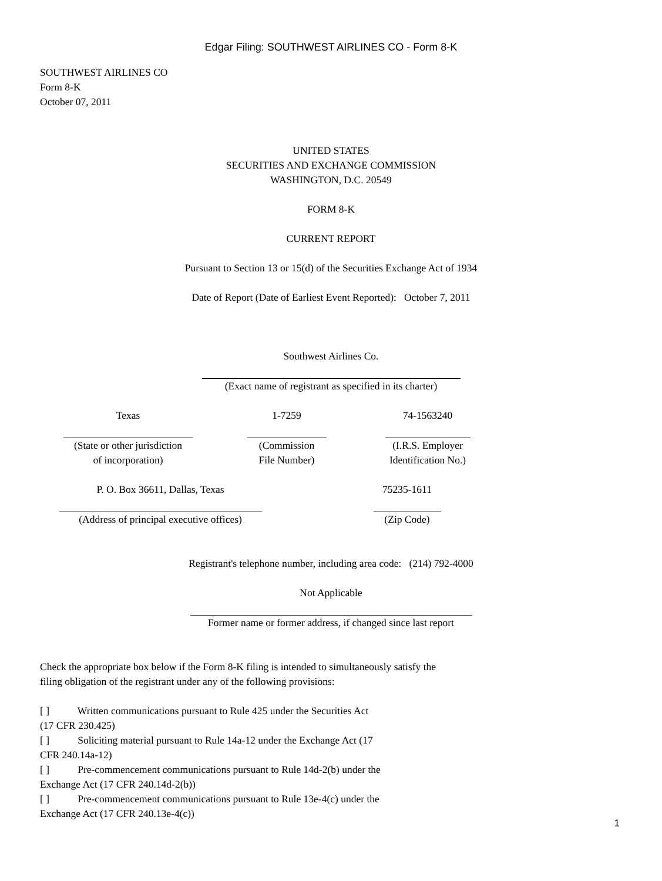Edgar Filing: SOUTHWEST AIRLINES CO - Form 8-K
SOUTHWEST AIRLINES CO
Form 8-K
October 07, 2011
UNITED STATES
SECURITIES AND EXCHANGE COMMISSION
WASHINGTON, D.C. 20549
FORM 8-K
CURRENT REPORT
Pursuant to Section 13 or 15(d) of the Securities Exchange Act of 1934
Date of Report (Date of Earliest Event Reported): October 7, 2011
Southwest Airlines Co.
(Exact name of registrant as specified in its charter)
Texas
(State or other jurisdiction
of incorporation)
1-7259
(Commission
File Number)
74-1563240
(I.R.S. Employer
Identification No.)
P. O. Box 36611, Dallas, Texas
(Address of principal executive offices)
75235-1611
(Zip Code)
Registrant's telephone number, including area code: (214) 792-4000
Not Applicable
Former name or former address, if changed since last report
Check the appropriate box below if the Form 8-K filing is intended to simultaneously satisfy the
filing obligation of the registrant under any of the following provisions:
[ ] Written communications pursuant to Rule 425 under the Securities Act
(17 CFR 230.425)
[ ] Soliciting material pursuant to Rule 14a-12 under the Exchange Act (17
CFR 240.14a-12)
[ ] Pre-commencement communications pursuant to Rule 14d-2(b) under the
Exchange Act (17 CFR 240.14d-2(b))
[ ] Pre-commencement communications pursuant to Rule 13e-4(c) under the
Exchange Act (17 CFR 240.13e-4(c))
1